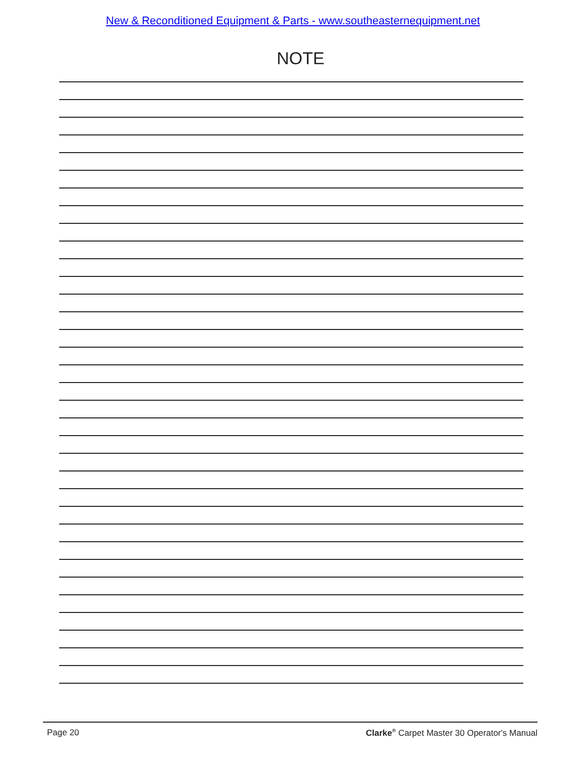New & Reconditioned Equipment & Parts - www.southeasternequipment.net
NOTE
Page 20 Clarke<sup>®</sup> Carpet Master 30 Operator's Manual